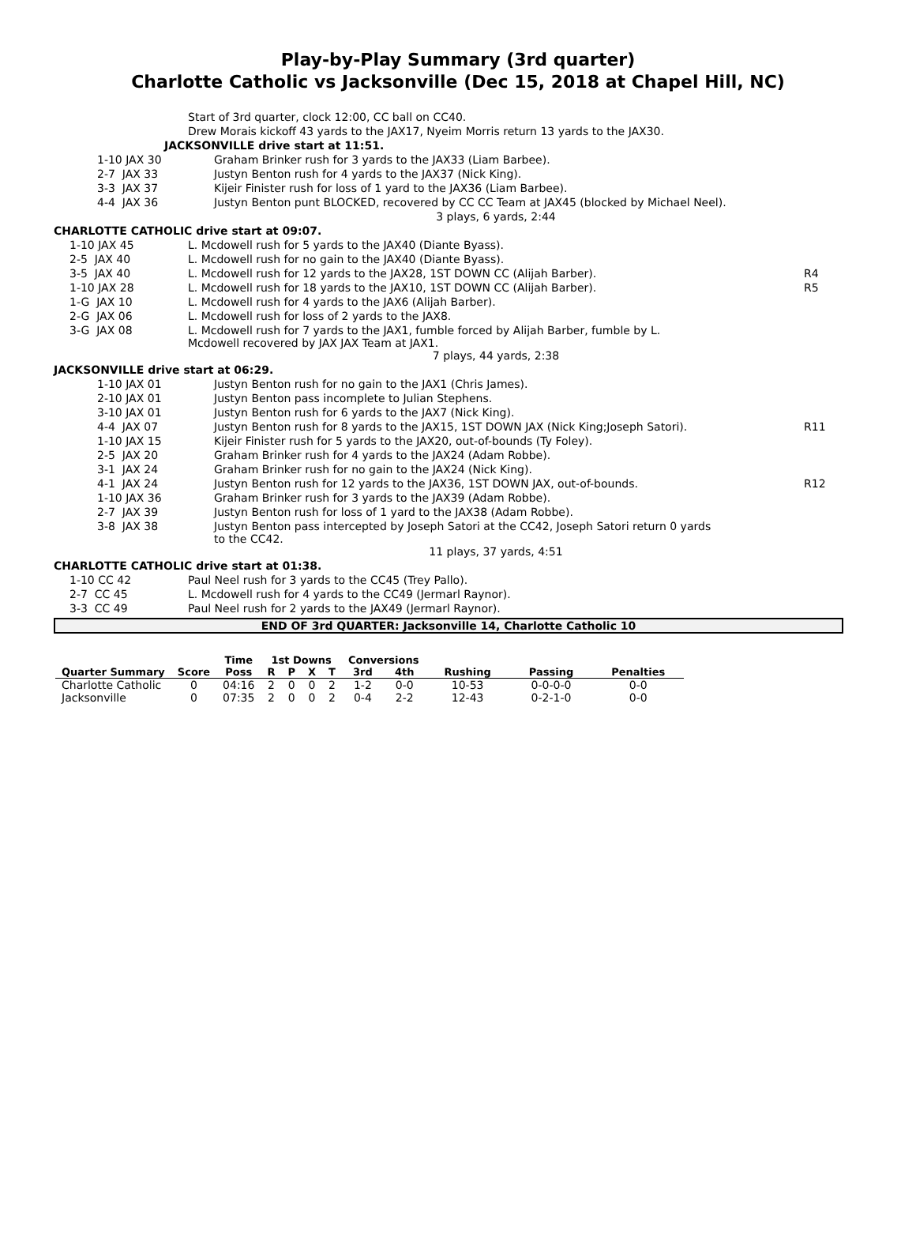Play-by-Play Summary (3rd quarter)
Charlotte Catholic vs Jacksonville (Dec 15, 2018 at Chapel Hill, NC)
| | Start of 3rd quarter, clock 12:00, CC ball on CC40. | |
| | Drew Morais kickoff 43 yards to the JAX17, Nyeim Morris return 13 yards to the JAX30. | |
| JACKSONVILLE drive start at 11:51. | | |
| 1-10 JAX 30 | Graham Brinker rush for 3 yards to the JAX33 (Liam Barbee). | |
| 2-7 JAX 33 | Justyn Benton rush for 4 yards to the JAX37 (Nick King). | |
| 3-3 JAX 37 | Kijeir Finister rush for loss of 1 yard to the JAX36 (Liam Barbee). | |
| 4-4 JAX 36 | Justyn Benton punt BLOCKED, recovered by CC CC Team at JAX45 (blocked by Michael Neel). | |
| | 3 plays, 6 yards, 2:44 | |
| CHARLOTTE CATHOLIC drive start at 09:07. | | |
| 1-10 JAX 45 | L. Mcdowell rush for 5 yards to the JAX40 (Diante Byass). | |
| 2-5 JAX 40 | L. Mcdowell rush for no gain to the JAX40 (Diante Byass). | |
| 3-5 JAX 40 | L. Mcdowell rush for 12 yards to the JAX28, 1ST DOWN CC (Alijah Barber). | R4 |
| 1-10 JAX 28 | L. Mcdowell rush for 18 yards to the JAX10, 1ST DOWN CC (Alijah Barber). | R5 |
| 1-G JAX 10 | L. Mcdowell rush for 4 yards to the JAX6 (Alijah Barber). | |
| 2-G JAX 06 | L. Mcdowell rush for loss of 2 yards to the JAX8. | |
| 3-G JAX 08 | L. Mcdowell rush for 7 yards to the JAX1, fumble forced by Alijah Barber, fumble by L. Mcdowell recovered by JAX JAX Team at JAX1. | |
| | 7 plays, 44 yards, 2:38 | |
| JACKSONVILLE drive start at 06:29. | | |
| 1-10 JAX 01 | Justyn Benton rush for no gain to the JAX1 (Chris James). | |
| 2-10 JAX 01 | Justyn Benton pass incomplete to Julian Stephens. | |
| 3-10 JAX 01 | Justyn Benton rush for 6 yards to the JAX7 (Nick King). | |
| 4-4 JAX 07 | Justyn Benton rush for 8 yards to the JAX15, 1ST DOWN JAX (Nick King;Joseph Satori). | R11 |
| 1-10 JAX 15 | Kijeir Finister rush for 5 yards to the JAX20, out-of-bounds (Ty Foley). | |
| 2-5 JAX 20 | Graham Brinker rush for 4 yards to the JAX24 (Adam Robbe). | |
| 3-1 JAX 24 | Graham Brinker rush for no gain to the JAX24 (Nick King). | |
| 4-1 JAX 24 | Justyn Benton rush for 12 yards to the JAX36, 1ST DOWN JAX, out-of-bounds. | R12 |
| 1-10 JAX 36 | Graham Brinker rush for 3 yards to the JAX39 (Adam Robbe). | |
| 2-7 JAX 39 | Justyn Benton rush for loss of 1 yard to the JAX38 (Adam Robbe). | |
| 3-8 JAX 38 | Justyn Benton pass intercepted by Joseph Satori at the CC42, Joseph Satori return 0 yards to the CC42. | |
| | 11 plays, 37 yards, 4:51 | |
| CHARLOTTE CATHOLIC drive start at 01:38. | | |
| 1-10 CC 42 | Paul Neel rush for 3 yards to the CC45 (Trey Pallo). | |
| 2-7 CC 45 | L. Mcdowell rush for 4 yards to the CC49 (Jermarl Raynor). | |
| 3-3 CC 49 | Paul Neel rush for 2 yards to the JAX49 (Jermarl Raynor). | |
END OF 3rd QUARTER: Jacksonville 14, Charlotte Catholic 10
| | | Time | 1st Downs | | | | Conversions | | | | |
| --- | --- | --- | --- | --- | --- | --- | --- | --- | --- | --- | --- |
| Quarter Summary | Score | Poss | R | P | X | T | 3rd | 4th | Rushing | Passing | Penalties |
| Charlotte Catholic | 0 | 04:16 | 2 | 0 | 0 | 2 | 1-2 | 0-0 | 10-53 | 0-0-0-0 | 0-0 |
| Jacksonville | 0 | 07:35 | 2 | 0 | 0 | 2 | 0-4 | 2-2 | 12-43 | 0-2-1-0 | 0-0 |